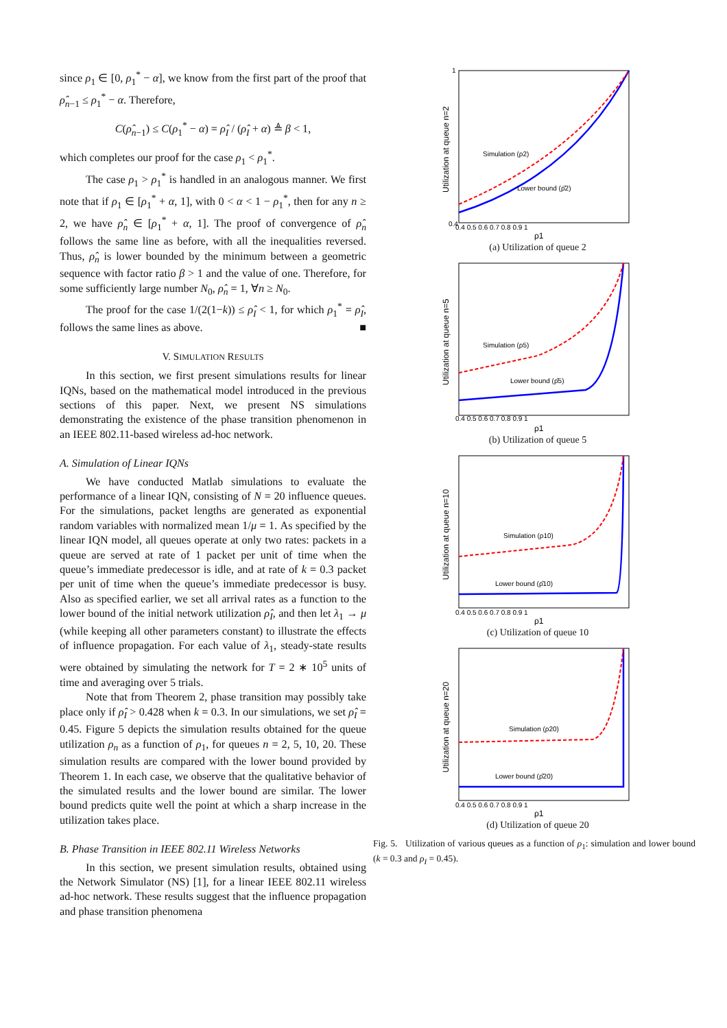since ρ<sub>1</sub> ∈ [0, ρ<sub>1</sub><sup>*</sup> − α], we know from the first part of the proof that ρ̂<sub>n−1</sub> ≤ ρ<sub>1</sub><sup>*</sup> − α. Therefore,
C(ρ̂<sub>n−1</sub>) ≤ C(ρ<sub>1</sub><sup>*</sup> − α) = ρ̂<sub>I</sub> / (ρ̂<sub>I</sub> + α) ≜ β < 1,
which completes our proof for the case ρ<sub>1</sub> < ρ<sub>1</sub><sup>*</sup>.
The case ρ<sub>1</sub> > ρ<sub>1</sub><sup>*</sup> is handled in an analogous manner. We first note that if ρ<sub>1</sub> ∈ [ρ<sub>1</sub><sup>*</sup> + α, 1], with 0 < α < 1 − ρ<sub>1</sub><sup>*</sup>, then for any n ≥ 2, we have ρ̂<sub>n</sub> ∈ [ρ<sub>1</sub><sup>*</sup> + α, 1]. The proof of convergence of ρ̂<sub>n</sub> follows the same line as before, with all the inequalities reversed. Thus, ρ̂<sub>n</sub> is lower bounded by the minimum between a geometric sequence with factor ratio β > 1 and the value of one. Therefore, for some sufficiently large number N<sub>0</sub>, ρ̂<sub>n</sub> = 1, ∀n ≥ N<sub>0</sub>.
The proof for the case 1/(2(1−k)) ≤ ρ̂<sub>I</sub> < 1, for which ρ<sub>1</sub><sup>*</sup> = ρ̂<sub>I</sub>, follows the same lines as above. ■
V. SIMULATION RESULTS
In this section, we first present simulations results for linear IQNs, based on the mathematical model introduced in the previous sections of this paper. Next, we present NS simulations demonstrating the existence of the phase transition phenomenon in an IEEE 802.11-based wireless ad-hoc network.
A. Simulation of Linear IQNs
We have conducted Matlab simulations to evaluate the performance of a linear IQN, consisting of N = 20 influence queues. For the simulations, packet lengths are generated as exponential random variables with normalized mean 1/μ = 1. As specified by the linear IQN model, all queues operate at only two rates: packets in a queue are served at rate of 1 packet per unit of time when the queue’s immediate predecessor is idle, and at rate of k = 0.3 packet per unit of time when the queue’s immediate predecessor is busy. Also as specified earlier, we set all arrival rates as a function to the lower bound of the initial network utilization ρ̂<sub>I</sub>, and then let λ<sub>1</sub> → μ (while keeping all other parameters constant) to illustrate the effects of influence propagation. For each value of λ<sub>1</sub>, steady-state results were obtained by simulating the network for T = 2 ∗ 10<sup>5</sup> units of time and averaging over 5 trials.
Note that from Theorem 2, phase transition may possibly take place only if ρ̂<sub>I</sub> > 0.428 when k = 0.3. In our simulations, we set ρ̂<sub>I</sub> = 0.45. Figure 5 depicts the simulation results obtained for the queue utilization ρ<sub>n</sub> as a function of ρ<sub>1</sub>, for queues n = 2, 5, 10, 20. These simulation results are compared with the lower bound provided by Theorem 1. In each case, we observe that the qualitative behavior of the simulated results and the lower bound are similar. The lower bound predicts quite well the point at which a sharp increase in the utilization takes place.
B. Phase Transition in IEEE 802.11 Wireless Networks
In this section, we present simulation results, obtained using the Network Simulator (NS) [1], for a linear IEEE 802.11 wireless ad-hoc network. These results suggest that the influence propagation and phase transition phenomena
Utilization at queue n=2
Simulation (ρ2)
Lower bound (ρ̂2)
1
0.4
0.4 0.5 0.6 0.7 0.8 0.9 1
ρ1
(a) Utilization of queue 2
Utilization at queue n=5
Simulation (ρ5)
Lower bound (ρ̂5)
0.4 0.5 0.6 0.7 0.8 0.9 1
ρ1
(b) Utilization of queue 5
Utilization at queue n=10
Simulation (ρ10)
Lower bound (ρ̂10)
0.4 0.5 0.6 0.7 0.8 0.9 1
ρ1
(c) Utilization of queue 10
Utilization at queue n=20
Simulation (ρ20)
Lower bound (ρ̂20)
0.4 0.5 0.6 0.7 0.8 0.9 1
ρ1
(d) Utilization of queue 20
Fig. 5. Utilization of various queues as a function of ρ<sub>1</sub>: simulation and lower bound (k = 0.3 and ρ<sub>I</sub> = 0.45).